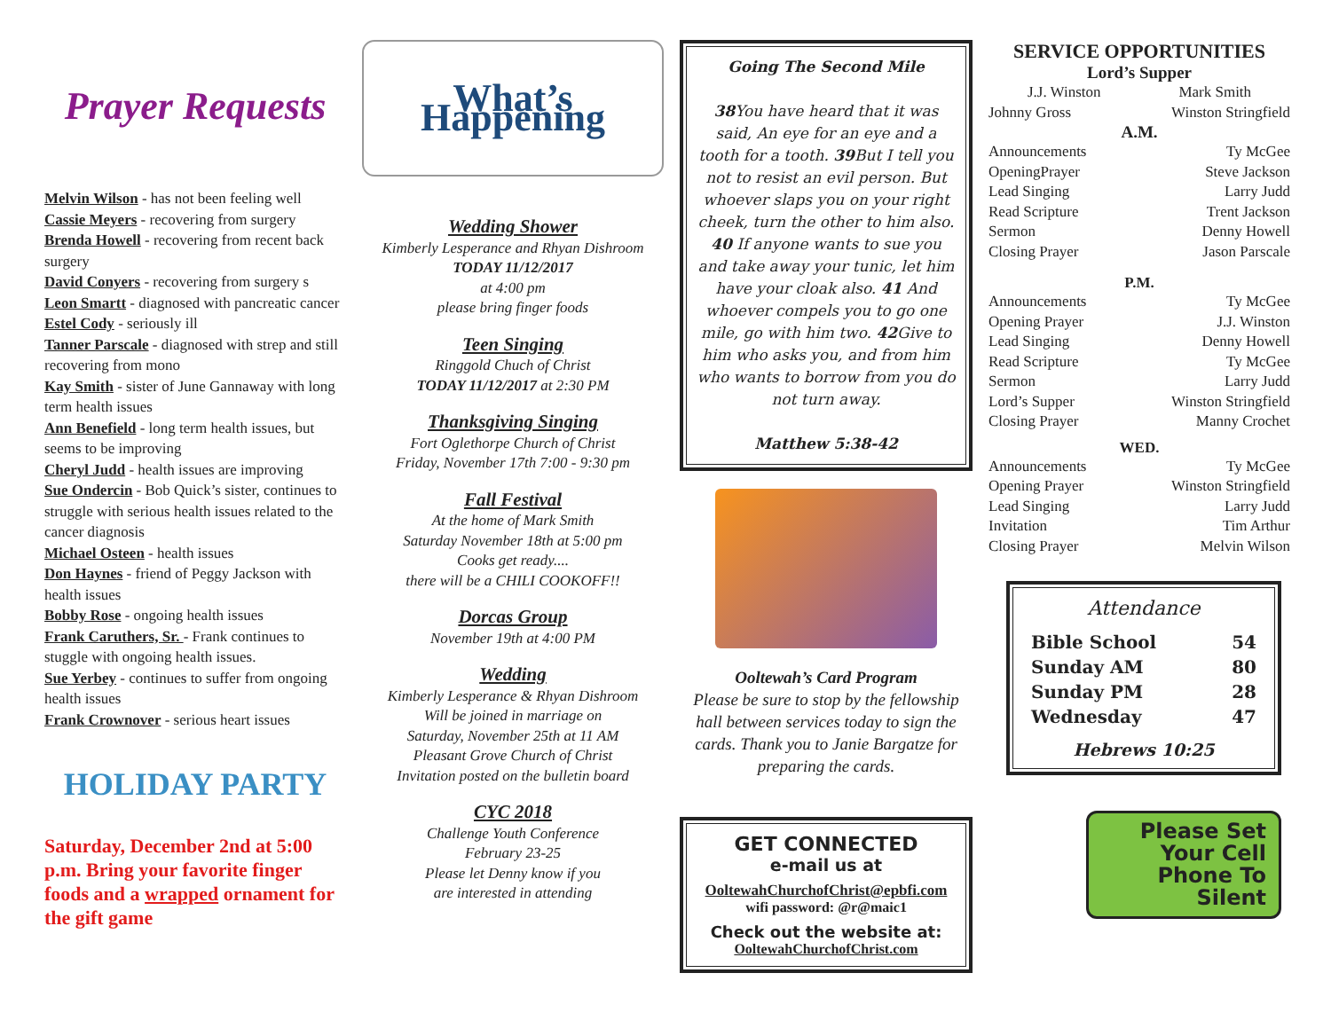Prayer Requests
Melvin Wilson - has not been feeling well
Cassie Meyers - recovering from surgery
Brenda Howell - recovering from recent back surgery
David Conyers - recovering from surgery s
Leon Smartt - diagnosed with pancreatic cancer
Estel Cody - seriously ill
Tanner Parscale - diagnosed with strep and still recovering from mono
Kay Smith - sister of June Gannaway with long term health issues
Ann Benefield - long term health issues, but seems to be improving
Cheryl Judd - health issues are improving
Sue Ondercin - Bob Quick’s sister, continues to struggle with serious health issues related to the cancer diagnosis
Michael Osteen - health issues
Don Haynes - friend of Peggy Jackson with health issues
Bobby Rose - ongoing health issues
Frank Caruthers, Sr. - Frank continues to stuggle with ongoing health issues.
Sue Yerbey - continues to suffer from ongoing health issues
Frank Crownover - serious heart issues
HOLIDAY PARTY
Saturday, December 2nd at 5:00 p.m. Bring your favorite finger foods and a wrapped ornament for the gift game
What’s Happening
Wedding Shower
Kimberly Lesperance and Rhyan Dishroom
TODAY 11/12/2017
at 4:00 pm
please bring finger foods
Teen Singing
Ringgold Chuch of Christ
TODAY 11/12/2017 at 2:30 PM
Thanksgiving Singing
Fort Oglethorpe Church of Christ
Friday, November 17th 7:00 - 9:30 pm
Fall Festival
At the home of Mark Smith
Saturday November 18th at 5:00 pm
Cooks get ready....
there will be a CHILI COOKOFF!!
Dorcas Group
November 19th at 4:00 PM
Wedding
Kimberly Lesperance & Rhyan Dishroom
Will be joined in marriage on
Saturday, November 25th at 11 AM
Pleasant Grove Church of Christ
Invitation posted on the bulletin board
CYC 2018
Challenge Youth Conference
February 23-25
Please let Denny know if you
are interested in attending
Going The Second Mile
38 You have heard that it was said, An eye for an eye and a tooth for a tooth. 39 But I tell you not to resist an evil person. But whoever slaps you on your right cheek, turn the other to him also. 40 If anyone wants to sue you and take away your tunic, let him have your cloak also. 41 And whoever compels you to go one mile, go with him two. 42 Give to him who asks you, and from him who wants to borrow from you do not turn away.
Matthew 5:38-42
Ooltewah’s Card Program
Please be sure to stop by the fellowship hall between services today to sign the cards. Thank you to Janie Bargatze for preparing the cards.
GET CONNECTED
e-mail us at
OoltewahChurchofChrist@epbfi.com
wifi password: @r@maic1
Check out the website at:
OoltewahChurchofChrist.com
SERVICE OPPORTUNITIES
Lord’s Supper
J.J. Winston Mark Smith
Johnny Gross Winston Stringfield
A.M.
Announcements Ty McGee
OpeningPrayer Steve Jackson
Lead Singing Larry Judd
Read Scripture Trent Jackson
Sermon Denny Howell
Closing Prayer Jason Parscale
P.M.
Announcements Ty McGee
Opening Prayer J.J. Winston
Lead Singing Denny Howell
Read Scripture Ty McGee
Sermon Larry Judd
Lord’s Supper Winston Stringfield
Closing Prayer Manny Crochet
WED.
Announcements Ty McGee
Opening Prayer Winston Stringfield
Lead Singing Larry Judd
Invitation Tim Arthur
Closing Prayer Melvin Wilson
Attendance
Bible School 54
Sunday AM 80
Sunday PM 28
Wednesday 47
Hebrews 10:25
Please Set Your Cell Phone To Silent